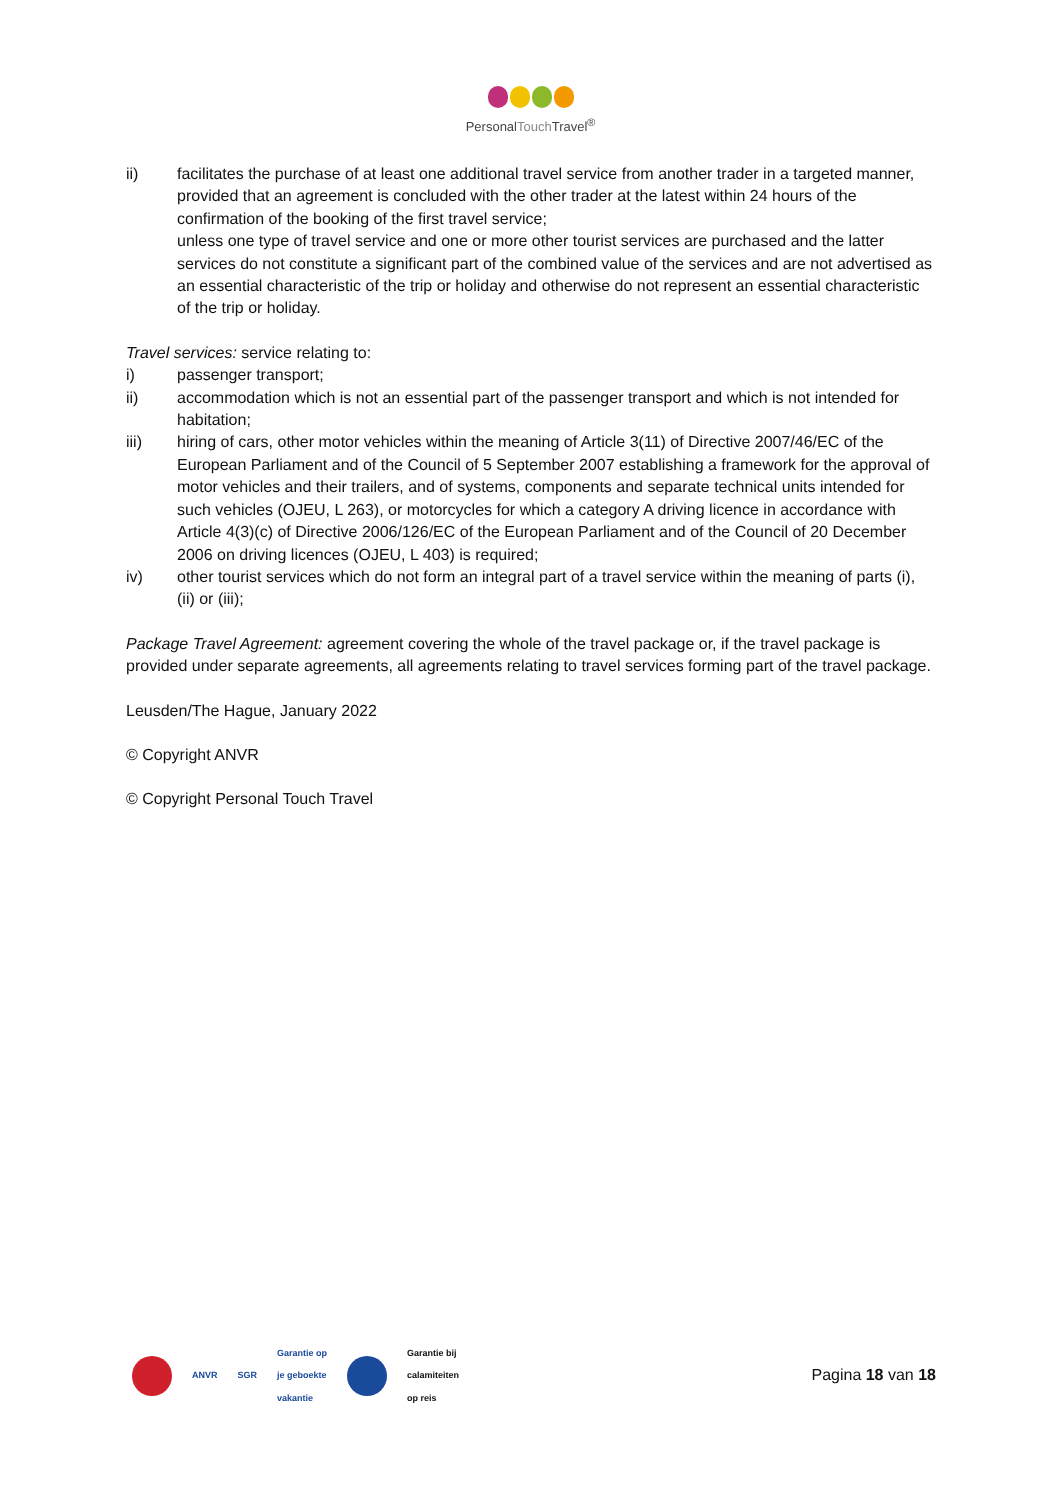PersonalTouch Travel<sup>®</sup>
ii) facilitates the purchase of at least one additional travel service from another trader in a targeted manner, provided that an agreement is concluded with the other trader at the latest within 24 hours of the confirmation of the booking of the first travel service;
unless one type of travel service and one or more other tourist services are purchased and the latter services do not constitute a significant part of the combined value of the services and are not advertised as an essential characteristic of the trip or holiday and otherwise do not represent an essential characteristic of the trip or holiday.
Travel services: service relating to:
i) passenger transport;
ii) accommodation which is not an essential part of the passenger transport and which is not intended for habitation;
iii) hiring of cars, other motor vehicles within the meaning of Article 3(11) of Directive 2007/46/EC of the European Parliament and of the Council of 5 September 2007 establishing a framework for the approval of motor vehicles and their trailers, and of systems, components and separate technical units intended for such vehicles (OJEU, L 263), or motorcycles for which a category A driving licence in accordance with Article 4(3)(c) of Directive 2006/126/EC of the European Parliament and of the Council of 20 December 2006 on driving licences (OJEU, L 403) is required;
iv) other tourist services which do not form an integral part of a travel service within the meaning of parts (i), (ii) or (iii);
Package Travel Agreement: agreement covering the whole of the travel package or, if the travel package is provided under separate agreements, all agreements relating to travel services forming part of the travel package.
Leusden/The Hague, January 2022
© Copyright ANVR
© Copyright Personal Touch Travel
ANVR SGR
Garantie op
je geboekte
vakantie
Garantie bij
calamiteiten
op reis
Pagina 18 van 18